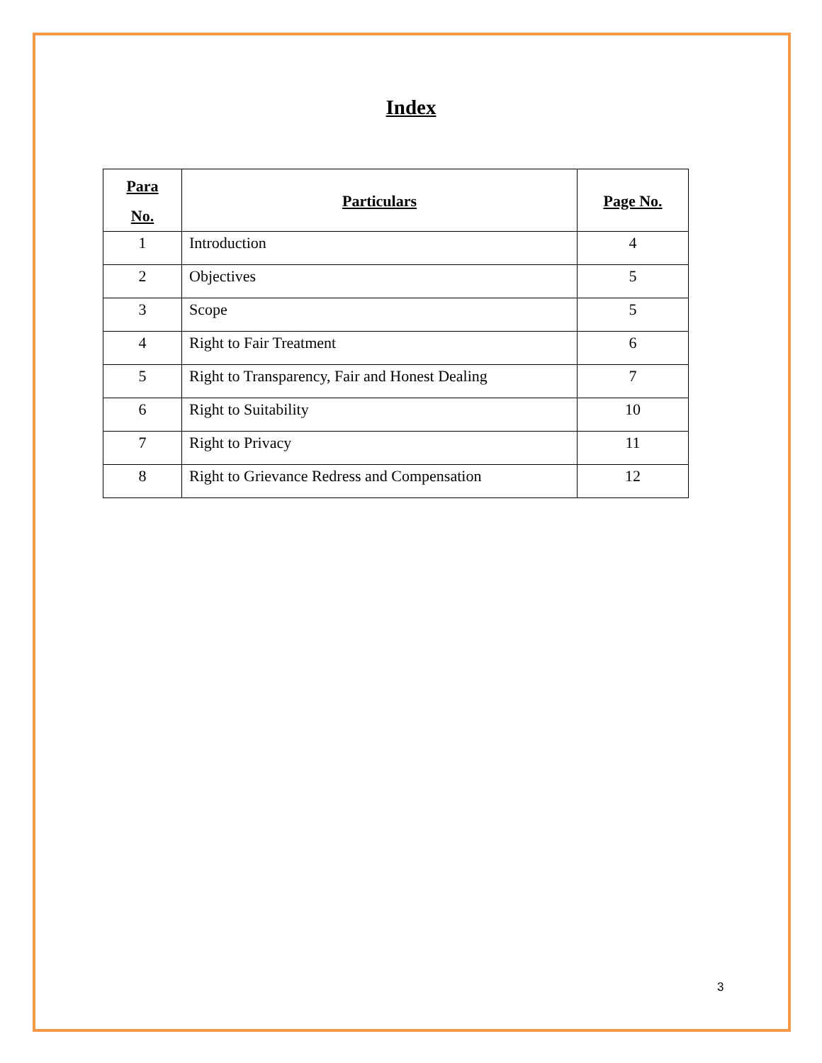Index
| Para No. | Particulars | Page No. |
| --- | --- | --- |
| 1 | Introduction | 4 |
| 2 | Objectives | 5 |
| 3 | Scope | 5 |
| 4 | Right to Fair Treatment | 6 |
| 5 | Right to Transparency, Fair and Honest Dealing | 7 |
| 6 | Right to Suitability | 10 |
| 7 | Right to Privacy | 11 |
| 8 | Right to Grievance Redress and Compensation | 12 |
3